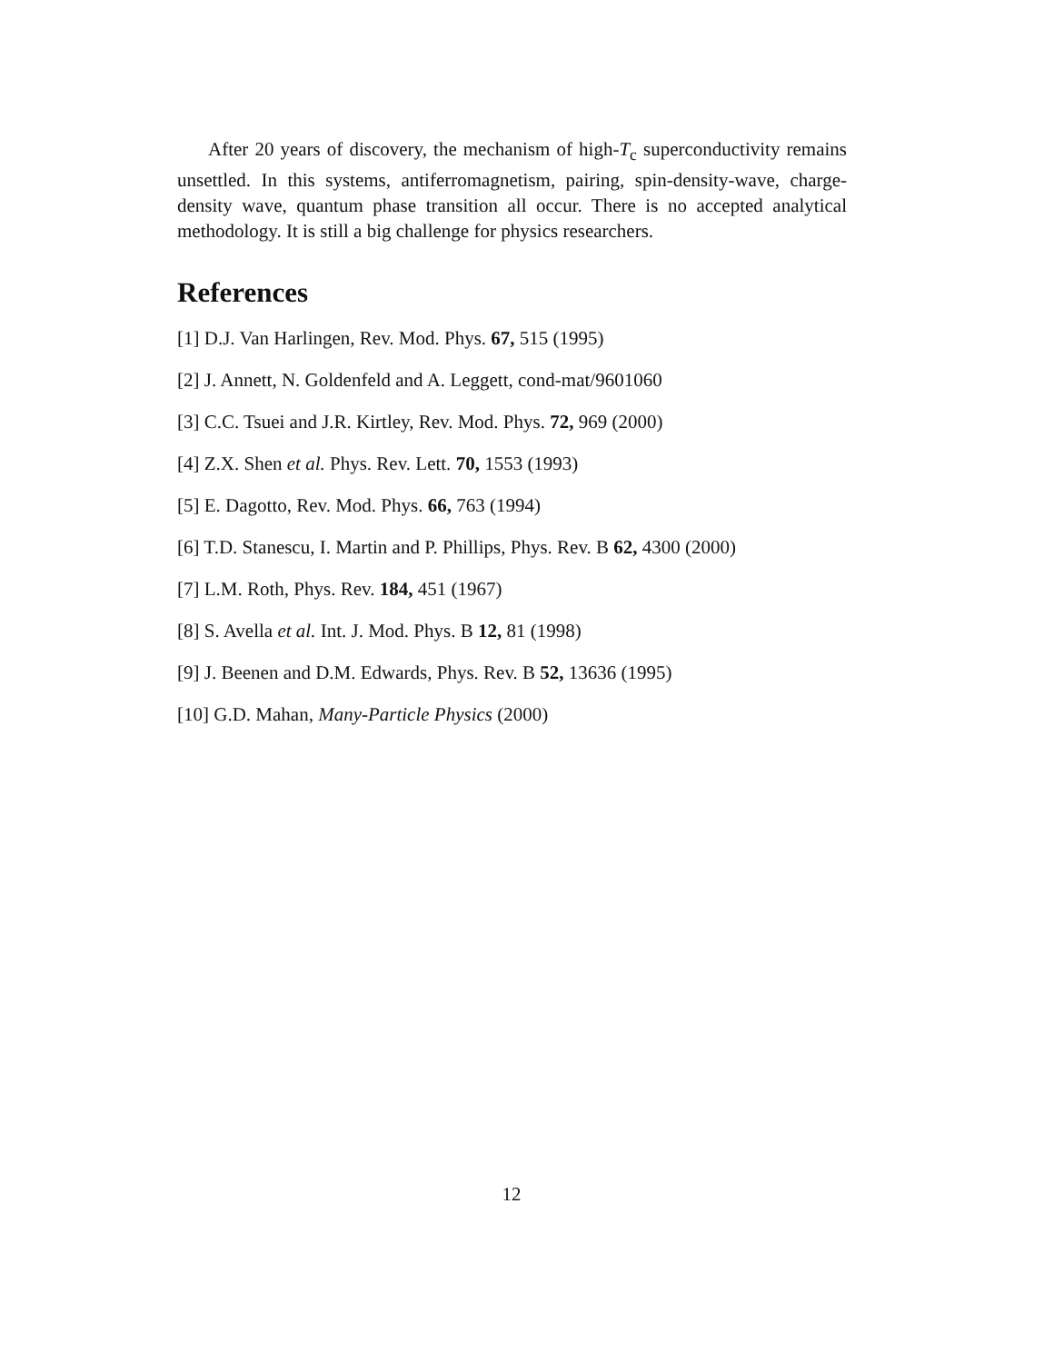After 20 years of discovery, the mechanism of high-T<sub>c</sub> superconductivity remains unsettled. In this systems, antiferromagnetism, pairing, spin-density-wave, charge-density wave, quantum phase transition all occur. There is no accepted analytical methodology. It is still a big challenge for physics researchers.
References
[1] D.J. Van Harlingen, Rev. Mod. Phys. 67, 515 (1995)
[2] J. Annett, N. Goldenfeld and A. Leggett, cond-mat/9601060
[3] C.C. Tsuei and J.R. Kirtley, Rev. Mod. Phys. 72, 969 (2000)
[4] Z.X. Shen et al. Phys. Rev. Lett. 70, 1553 (1993)
[5] E. Dagotto, Rev. Mod. Phys. 66, 763 (1994)
[6] T.D. Stanescu, I. Martin and P. Phillips, Phys. Rev. B 62, 4300 (2000)
[7] L.M. Roth, Phys. Rev. 184, 451 (1967)
[8] S. Avella et al. Int. J. Mod. Phys. B 12, 81 (1998)
[9] J. Beenen and D.M. Edwards, Phys. Rev. B 52, 13636 (1995)
[10] G.D. Mahan, Many-Particle Physics (2000)
12